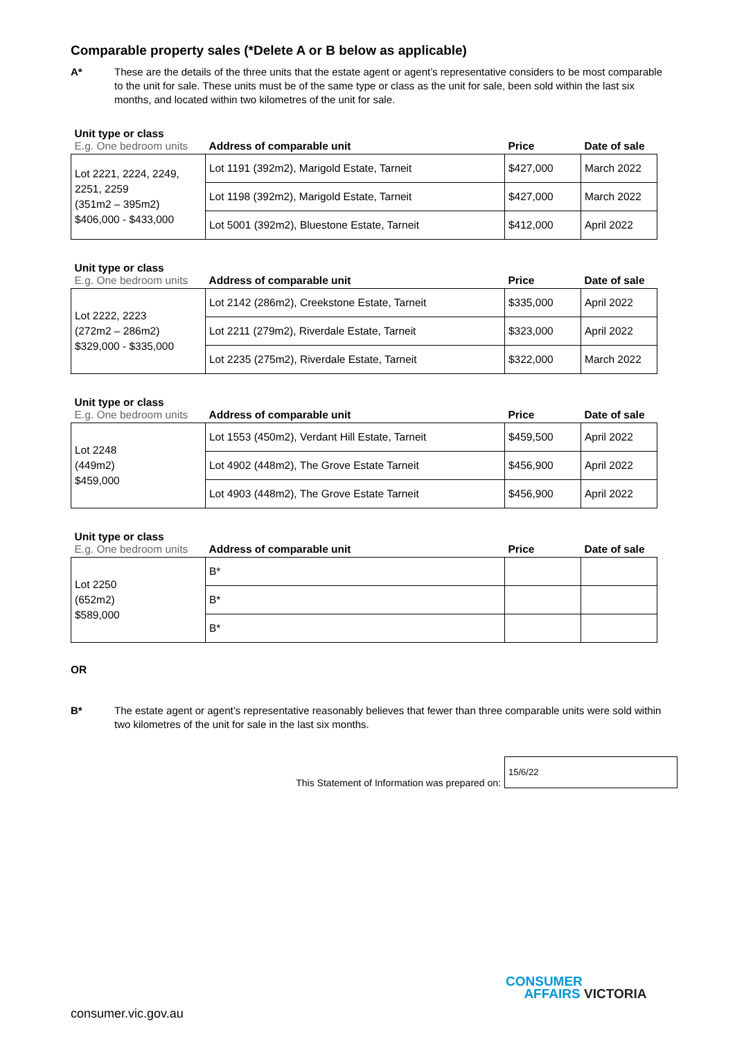Comparable property sales (*Delete A or B below as applicable)
A* These are the details of the three units that the estate agent or agent’s representative considers to be most comparable to the unit for sale. These units must be of the same type or class as the unit for sale, been sold within the last six months, and located within two kilometres of the unit for sale.
| Unit type or class E.g. One bedroom units | Address of comparable unit | Price | Date of sale |
| --- | --- | --- | --- |
| Lot 2221, 2224, 2249, 2251, 2259 (351m2 – 395m2) $406,000 - $433,000 | Lot 1191 (392m2), Marigold Estate, Tarneit | $427,000 | March 2022 |
| | Lot 1198 (392m2), Marigold Estate, Tarneit | $427,000 | March 2022 |
| | Lot 5001 (392m2), Bluestone Estate, Tarneit | $412,000 | April 2022 |
| Unit type or class E.g. One bedroom units | Address of comparable unit | Price | Date of sale |
| --- | --- | --- | --- |
| Lot 2222, 2223 (272m2 – 286m2) $329,000 - $335,000 | Lot 2142 (286m2), Creekstone Estate, Tarneit | $335,000 | April 2022 |
| | Lot 2211 (279m2), Riverdale Estate, Tarneit | $323,000 | April 2022 |
| | Lot 2235 (275m2), Riverdale Estate, Tarneit | $322,000 | March 2022 |
| Unit type or class E.g. One bedroom units | Address of comparable unit | Price | Date of sale |
| --- | --- | --- | --- |
| Lot 2248 (449m2) $459,000 | Lot 1553 (450m2), Verdant Hill Estate, Tarneit | $459,500 | April 2022 |
| | Lot 4902 (448m2), The Grove Estate Tarneit | $456,900 | April 2022 |
| | Lot 4903 (448m2), The Grove Estate Tarneit | $456,900 | April 2022 |
| Unit type or class E.g. One bedroom units | Address of comparable unit | Price | Date of sale |
| --- | --- | --- | --- |
| Lot 2250 (652m2) $589,000 | B* | | |
| | B* | | |
| | B* | | |
OR
B* The estate agent or agent’s representative reasonably believes that fewer than three comparable units were sold within two kilometres of the unit for sale in the last six months.
This Statement of Information was prepared on:
15/6/22
consumer.vic.gov.au
CONSUMER
AFFAIRS VICTORIA